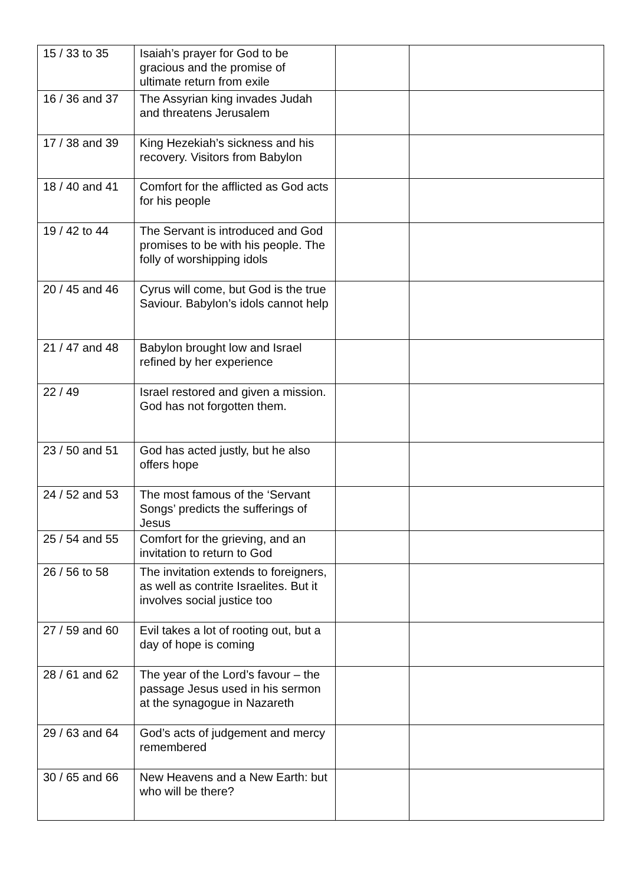| 15 / 33 to 35 | Isaiah’s prayer for God to be gracious and the promise of ultimate return from exile | | |
| 16 / 36 and 37 | The Assyrian king invades Judah and threatens Jerusalem | | |
| 17 / 38 and 39 | King Hezekiah’s sickness and his recovery. Visitors from Babylon | | |
| 18 / 40 and 41 | Comfort for the afflicted as God acts for his people | | |
| 19 / 42 to 44 | The Servant is introduced and God promises to be with his people. The folly of worshipping idols | | |
| 20 / 45 and 46 | Cyrus will come, but God is the true Saviour. Babylon’s idols cannot help | | |
| 21 / 47 and 48 | Babylon brought low and Israel refined by her experience | | |
| 22 / 49 | Israel restored and given a mission. God has not forgotten them. | | |
| 23 / 50 and 51 | God has acted justly, but he also offers hope | | |
| 24 / 52 and 53 | The most famous of the ‘Servant Songs’ predicts the sufferings of Jesus | | |
| 25 / 54 and 55 | Comfort for the grieving, and an invitation to return to God | | |
| 26 / 56 to 58 | The invitation extends to foreigners, as well as contrite Israelites. But it involves social justice too | | |
| 27 / 59 and 60 | Evil takes a lot of rooting out, but a day of hope is coming | | |
| 28 / 61 and 62 | The year of the Lord’s favour – the passage Jesus used in his sermon at the synagogue in Nazareth | | |
| 29 / 63 and 64 | God’s acts of judgement and mercy remembered | | |
| 30 / 65 and 66 | New Heavens and a New Earth: but who will be there? | | |